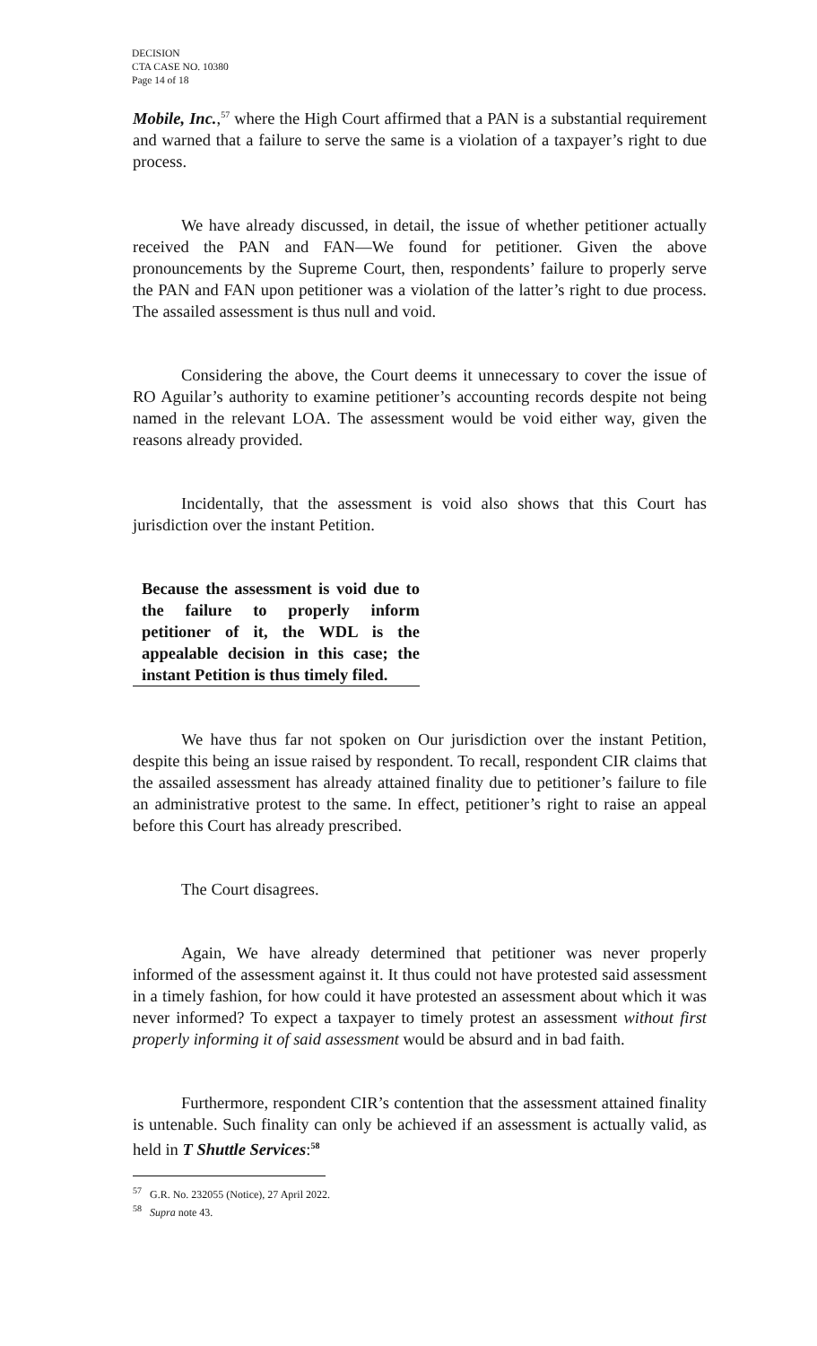DECISION
CTA CASE NO. 10380
Page 14 of 18
Mobile, Inc.,<sup>57</sup> where the High Court affirmed that a PAN is a substantial requirement and warned that a failure to serve the same is a violation of a taxpayer’s right to due process.
We have already discussed, in detail, the issue of whether petitioner actually received the PAN and FAN—We found for petitioner. Given the above pronouncements by the Supreme Court, then, respondents’ failure to properly serve the PAN and FAN upon petitioner was a violation of the latter’s right to due process. The assailed assessment is thus null and void.
Considering the above, the Court deems it unnecessary to cover the issue of RO Aguilar’s authority to examine petitioner’s accounting records despite not being named in the relevant LOA. The assessment would be void either way, given the reasons already provided.
Incidentally, that the assessment is void also shows that this Court has jurisdiction over the instant Petition.
Because the assessment is void due to the failure to properly inform petitioner of it, the WDL is the appealable decision in this case; the instant Petition is thus timely filed.
We have thus far not spoken on Our jurisdiction over the instant Petition, despite this being an issue raised by respondent. To recall, respondent CIR claims that the assailed assessment has already attained finality due to petitioner’s failure to file an administrative protest to the same. In effect, petitioner’s right to raise an appeal before this Court has already prescribed.
The Court disagrees.
Again, We have already determined that petitioner was never properly informed of the assessment against it. It thus could not have protested said assessment in a timely fashion, for how could it have protested an assessment about which it was never informed? To expect a taxpayer to timely protest an assessment without first properly informing it of said assessment would be absurd and in bad faith.
Furthermore, respondent CIR’s contention that the assessment attained finality is untenable. Such finality can only be achieved if an assessment is actually valid, as held in T Shuttle Services:<sup>58</sup>
<sup>57</sup> G.R. No. 232055 (Notice), 27 April 2022.
<sup>58</sup> Supra note 43.